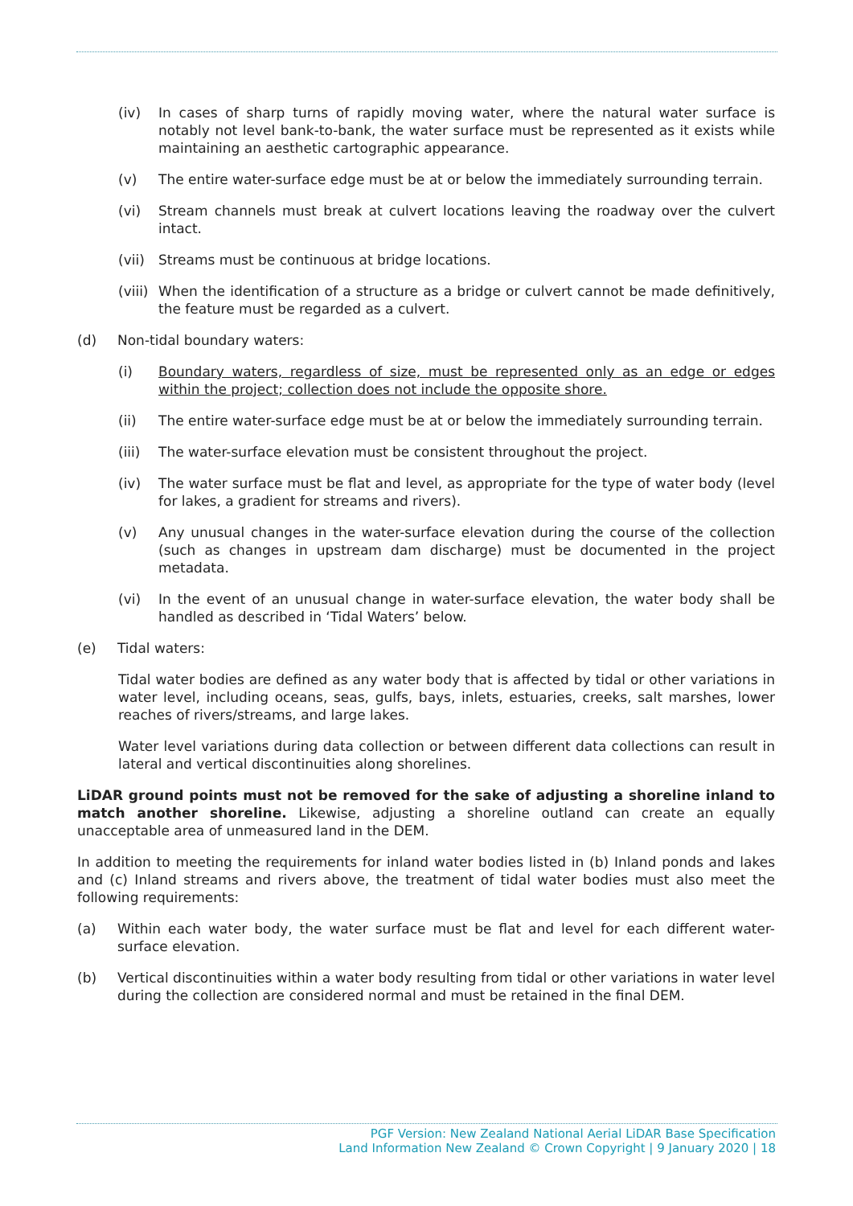(iv) In cases of sharp turns of rapidly moving water, where the natural water surface is notably not level bank-to-bank, the water surface must be represented as it exists while maintaining an aesthetic cartographic appearance.
(v) The entire water-surface edge must be at or below the immediately surrounding terrain.
(vi) Stream channels must break at culvert locations leaving the roadway over the culvert intact.
(vii) Streams must be continuous at bridge locations.
(viii) When the identification of a structure as a bridge or culvert cannot be made definitively, the feature must be regarded as a culvert.
(d) Non-tidal boundary waters:
(i) Boundary waters, regardless of size, must be represented only as an edge or edges within the project; collection does not include the opposite shore.
(ii) The entire water-surface edge must be at or below the immediately surrounding terrain.
(iii) The water-surface elevation must be consistent throughout the project.
(iv) The water surface must be flat and level, as appropriate for the type of water body (level for lakes, a gradient for streams and rivers).
(v) Any unusual changes in the water-surface elevation during the course of the collection (such as changes in upstream dam discharge) must be documented in the project metadata.
(vi) In the event of an unusual change in water-surface elevation, the water body shall be handled as described in ‘Tidal Waters’ below.
(e) Tidal waters:
Tidal water bodies are defined as any water body that is affected by tidal or other variations in water level, including oceans, seas, gulfs, bays, inlets, estuaries, creeks, salt marshes, lower reaches of rivers/streams, and large lakes.
Water level variations during data collection or between different data collections can result in lateral and vertical discontinuities along shorelines.
LiDAR ground points must not be removed for the sake of adjusting a shoreline inland to match another shoreline. Likewise, adjusting a shoreline outland can create an equally unacceptable area of unmeasured land in the DEM.
In addition to meeting the requirements for inland water bodies listed in (b) Inland ponds and lakes and (c) Inland streams and rivers above, the treatment of tidal water bodies must also meet the following requirements:
(a) Within each water body, the water surface must be flat and level for each different water-surface elevation.
(b) Vertical discontinuities within a water body resulting from tidal or other variations in water level during the collection are considered normal and must be retained in the final DEM.
PGF Version: New Zealand National Aerial LiDAR Base Specification
Land Information New Zealand © Crown Copyright | 9 January 2020 | 18